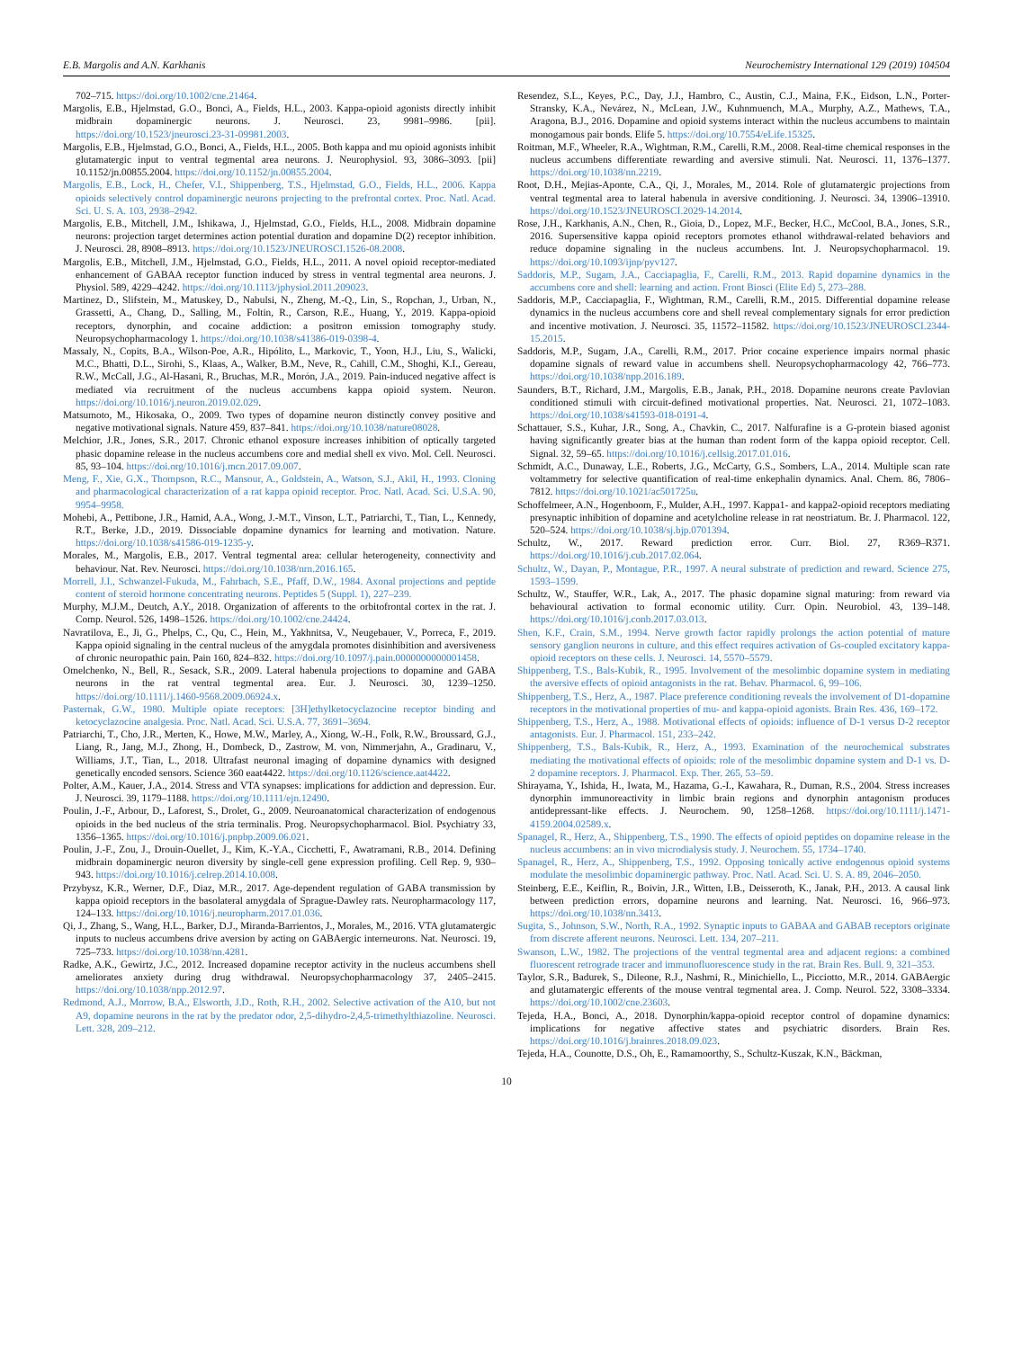E.B. Margolis and A.N. Karkhanis Neurochemistry International 129 (2019) 104504
702–715. https://doi.org/10.1002/cne.21464.
Margolis, E.B., Hjelmstad, G.O., Bonci, A., Fields, H.L., 2003. Kappa-opioid agonists directly inhibit midbrain dopaminergic neurons. J. Neurosci. 23, 9981–9986. [pii]. https://doi.org/10.1523/jneurosci.23-31-09981.2003.
Margolis, E.B., Hjelmstad, G.O., Bonci, A., Fields, H.L., 2005. Both kappa and mu opioid agonists inhibit glutamatergic input to ventral tegmental area neurons. J. Neurophysiol. 93, 3086–3093. [pii] 10.1152/jn.00855.2004. https://doi.org/10.1152/jn.00855.2004.
Margolis, E.B., Lock, H., Chefer, V.I., Shippenberg, T.S., Hjelmstad, G.O., Fields, H.L., 2006. Kappa opioids selectively control dopaminergic neurons projecting to the prefrontal cortex. Proc. Natl. Acad. Sci. U. S. A. 103, 2938–2942.
Margolis, E.B., Mitchell, J.M., Ishikawa, J., Hjelmstad, G.O., Fields, H.L., 2008. Midbrain dopamine neurons: projection target determines action potential duration and dopamine D(2) receptor inhibition. J. Neurosci. 28, 8908–8913. https://doi.org/10.1523/JNEUROSCI.1526-08.2008.
Margolis, E.B., Mitchell, J.M., Hjelmstad, G.O., Fields, H.L., 2011. A novel opioid receptor-mediated enhancement of GABAA receptor function induced by stress in ventral tegmental area neurons. J. Physiol. 589, 4229–4242. https://doi.org/10.1113/jphysiol.2011.209023.
Martinez, D., Slifstein, M., Matuskey, D., Nabulsi, N., Zheng, M.-Q., Lin, S., Ropchan, J., Urban, N., Grassetti, A., Chang, D., Salling, M., Foltin, R., Carson, R.E., Huang, Y., 2019. Kappa-opioid receptors, dynorphin, and cocaine addiction: a positron emission tomography study. Neuropsychopharmacology 1. https://doi.org/10.1038/s41386-019-0398-4.
Massaly, N., Copits, B.A., Wilson-Poe, A.R., Hipólito, L., Markovic, T., Yoon, H.J., Liu, S., Walicki, M.C., Bhatti, D.L., Sirohi, S., Klaas, A., Walker, B.M., Neve, R., Cahill, C.M., Shoghi, K.I., Gereau, R.W., McCall, J.G., Al-Hasani, R., Bruchas, M.R., Morón, J.A., 2019. Pain-induced negative affect is mediated via recruitment of the nucleus accumbens kappa opioid system. Neuron. https://doi.org/10.1016/j.neuron.2019.02.029.
Matsumoto, M., Hikosaka, O., 2009. Two types of dopamine neuron distinctly convey positive and negative motivational signals. Nature 459, 837–841. https://doi.org/10.1038/nature08028.
Melchior, J.R., Jones, S.R., 2017. Chronic ethanol exposure increases inhibition of optically targeted phasic dopamine release in the nucleus accumbens core and medial shell ex vivo. Mol. Cell. Neurosci. 85, 93–104. https://doi.org/10.1016/j.mcn.2017.09.007.
Meng, F., Xie, G.X., Thompson, R.C., Mansour, A., Goldstein, A., Watson, S.J., Akil, H., 1993. Cloning and pharmacological characterization of a rat kappa opioid receptor. Proc. Natl. Acad. Sci. U.S.A. 90, 9954–9958.
Mohebi, A., Pettibone, J.R., Hamid, A.A., Wong, J.-M.T., Vinson, L.T., Patriarchi, T., Tian, L., Kennedy, R.T., Berke, J.D., 2019. Dissociable dopamine dynamics for learning and motivation. Nature. https://doi.org/10.1038/s41586-019-1235-y.
Morales, M., Margolis, E.B., 2017. Ventral tegmental area: cellular heterogeneity, connectivity and behaviour. Nat. Rev. Neurosci. https://doi.org/10.1038/nrn.2016.165.
Morrell, J.I., Schwanzel-Fukuda, M., Fahrbach, S.E., Pfaff, D.W., 1984. Axonal projections and peptide content of steroid hormone concentrating neurons. Peptides 5 (Suppl. 1), 227–239.
Murphy, M.J.M., Deutch, A.Y., 2018. Organization of afferents to the orbitofrontal cortex in the rat. J. Comp. Neurol. 526, 1498–1526. https://doi.org/10.1002/cne.24424.
Navratilova, E., Ji, G., Phelps, C., Qu, C., Hein, M., Yakhnitsa, V., Neugebauer, V., Porreca, F., 2019. Kappa opioid signaling in the central nucleus of the amygdala promotes disinhibition and aversiveness of chronic neuropathic pain. Pain 160, 824–832. https://doi.org/10.1097/j.pain.0000000000001458.
Omelchenko, N., Bell, R., Sesack, S.R., 2009. Lateral habenula projections to dopamine and GABA neurons in the rat ventral tegmental area. Eur. J. Neurosci. 30, 1239–1250. https://doi.org/10.1111/j.1460-9568.2009.06924.x.
Pasternak, G.W., 1980. Multiple opiate receptors: [3H]ethylketocyclazocine receptor binding and ketocyclazocine analgesia. Proc. Natl. Acad. Sci. U.S.A. 77, 3691–3694.
Patriarchi, T., Cho, J.R., Merten, K., Howe, M.W., Marley, A., Xiong, W.-H., Folk, R.W., Broussard, G.J., Liang, R., Jang, M.J., Zhong, H., Dombeck, D., Zastrow, M. von, Nimmerjahn, A., Gradinaru, V., Williams, J.T., Tian, L., 2018. Ultrafast neuronal imaging of dopamine dynamics with designed genetically encoded sensors. Science 360 eaat4422. https://doi.org/10.1126/science.aat4422.
Polter, A.M., Kauer, J.A., 2014. Stress and VTA synapses: implications for addiction and depression. Eur. J. Neurosci. 39, 1179–1188. https://doi.org/10.1111/ejn.12490.
Poulin, J.-F., Arbour, D., Laforest, S., Drolet, G., 2009. Neuroanatomical characterization of endogenous opioids in the bed nucleus of the stria terminalis. Prog. Neuropsychopharmacol. Biol. Psychiatry 33, 1356–1365. https://doi.org/10.1016/j.pnpbp.2009.06.021.
Poulin, J.-F., Zou, J., Drouin-Ouellet, J., Kim, K.-Y.A., Cicchetti, F., Awatramani, R.B., 2014. Defining midbrain dopaminergic neuron diversity by single-cell gene expression profiling. Cell Rep. 9, 930–943. https://doi.org/10.1016/j.celrep.2014.10.008.
Przybysz, K.R., Werner, D.F., Diaz, M.R., 2017. Age-dependent regulation of GABA transmission by kappa opioid receptors in the basolateral amygdala of Sprague-Dawley rats. Neuropharmacology 117, 124–133. https://doi.org/10.1016/j.neuropharm.2017.01.036.
Qi, J., Zhang, S., Wang, H.L., Barker, D.J., Miranda-Barrientos, J., Morales, M., 2016. VTA glutamatergic inputs to nucleus accumbens drive aversion by acting on GABAergic interneurons. Nat. Neurosci. 19, 725–733. https://doi.org/10.1038/nn.4281.
Radke, A.K., Gewirtz, J.C., 2012. Increased dopamine receptor activity in the nucleus accumbens shell ameliorates anxiety during drug withdrawal. Neuropsychopharmacology 37, 2405–2415. https://doi.org/10.1038/npp.2012.97.
Redmond, A.J., Morrow, B.A., Elsworth, J.D., Roth, R.H., 2002. Selective activation of the A10, but not A9, dopamine neurons in the rat by the predator odor, 2,5-dihydro-2,4,5-trimethylthiazoline. Neurosci. Lett. 328, 209–212.
Resendez, S.L., Keyes, P.C., Day, J.J., Hambro, C., Austin, C.J., Maina, F.K., Eidson, L.N., Porter-Stransky, K.A., Nevárez, N., McLean, J.W., Kuhnmuench, M.A., Murphy, A.Z., Mathews, T.A., Aragona, B.J., 2016. Dopamine and opioid systems interact within the nucleus accumbens to maintain monogamous pair bonds. Elife 5. https://doi.org/10.7554/eLife.15325.
Roitman, M.F., Wheeler, R.A., Wightman, R.M., Carelli, R.M., 2008. Real-time chemical responses in the nucleus accumbens differentiate rewarding and aversive stimuli. Nat. Neurosci. 11, 1376–1377. https://doi.org/10.1038/nn.2219.
Root, D.H., Mejias-Aponte, C.A., Qi, J., Morales, M., 2014. Role of glutamatergic projections from ventral tegmental area to lateral habenula in aversive conditioning. J. Neurosci. 34, 13906–13910. https://doi.org/10.1523/JNEUROSCI.2029-14.2014.
Rose, J.H., Karkhanis, A.N., Chen, R., Gioia, D., Lopez, M.F., Becker, H.C., McCool, B.A., Jones, S.R., 2016. Supersensitive kappa opioid receptors promotes ethanol withdrawal-related behaviors and reduce dopamine signaling in the nucleus accumbens. Int. J. Neuropsychopharmacol. 19. https://doi.org/10.1093/ijnp/pyv127.
Saddoris, M.P., Sugam, J.A., Cacciapaglia, F., Carelli, R.M., 2013. Rapid dopamine dynamics in the accumbens core and shell: learning and action. Front Biosci (Elite Ed) 5, 273–288.
Saddoris, M.P., Cacciapaglia, F., Wightman, R.M., Carelli, R.M., 2015. Differential dopamine release dynamics in the nucleus accumbens core and shell reveal complementary signals for error prediction and incentive motivation. J. Neurosci. 35, 11572–11582. https://doi.org/10.1523/JNEUROSCI.2344-15.2015.
Saddoris, M.P., Sugam, J.A., Carelli, R.M., 2017. Prior cocaine experience impairs normal phasic dopamine signals of reward value in accumbens shell. Neuropsychopharmacology 42, 766–773. https://doi.org/10.1038/npp.2016.189.
Saunders, B.T., Richard, J.M., Margolis, E.B., Janak, P.H., 2018. Dopamine neurons create Pavlovian conditioned stimuli with circuit-defined motivational properties. Nat. Neurosci. 21, 1072–1083. https://doi.org/10.1038/s41593-018-0191-4.
Schattauer, S.S., Kuhar, J.R., Song, A., Chavkin, C., 2017. Nalfurafine is a G-protein biased agonist having significantly greater bias at the human than rodent form of the kappa opioid receptor. Cell. Signal. 32, 59–65. https://doi.org/10.1016/j.cellsig.2017.01.016.
Schmidt, A.C., Dunaway, L.E., Roberts, J.G., McCarty, G.S., Sombers, L.A., 2014. Multiple scan rate voltammetry for selective quantification of real-time enkephalin dynamics. Anal. Chem. 86, 7806–7812. https://doi.org/10.1021/ac501725u.
Schoffelmeer, A.N., Hogenboom, F., Mulder, A.H., 1997. Kappa1- and kappa2-opioid receptors mediating presynaptic inhibition of dopamine and acetylcholine release in rat neostriatum. Br. J. Pharmacol. 122, 520–524. https://doi.org/10.1038/sj.bjp.0701394.
Schultz, W., 2017. Reward prediction error. Curr. Biol. 27, R369–R371. https://doi.org/10.1016/j.cub.2017.02.064.
Schultz, W., Dayan, P., Montague, P.R., 1997. A neural substrate of prediction and reward. Science 275, 1593–1599.
Schultz, W., Stauffer, W.R., Lak, A., 2017. The phasic dopamine signal maturing: from reward via behavioural activation to formal economic utility. Curr. Opin. Neurobiol. 43, 139–148. https://doi.org/10.1016/j.conb.2017.03.013.
Shen, K.F., Crain, S.M., 1994. Nerve growth factor rapidly prolongs the action potential of mature sensory ganglion neurons in culture, and this effect requires activation of Gs-coupled excitatory kappa-opioid receptors on these cells. J. Neurosci. 14, 5570–5579.
Shippenberg, T.S., Bals-Kubik, R., 1995. Involvement of the mesolimbic dopamine system in mediating the aversive effects of opioid antagonists in the rat. Behav. Pharmacol. 6, 99–106.
Shippenberg, T.S., Herz, A., 1987. Place preference conditioning reveals the involvement of D1-dopamine receptors in the motivational properties of mu- and kappa-opioid agonists. Brain Res. 436, 169–172.
Shippenberg, T.S., Herz, A., 1988. Motivational effects of opioids: influence of D-1 versus D-2 receptor antagonists. Eur. J. Pharmacol. 151, 233–242.
Shippenberg, T.S., Bals-Kubik, R., Herz, A., 1993. Examination of the neurochemical substrates mediating the motivational effects of opioids: role of the mesolimbic dopamine system and D-1 vs. D-2 dopamine receptors. J. Pharmacol. Exp. Ther. 265, 53–59.
Shirayama, Y., Ishida, H., Iwata, M., Hazama, G.-I., Kawahara, R., Duman, R.S., 2004. Stress increases dynorphin immunoreactivity in limbic brain regions and dynorphin antagonism produces antidepressant-like effects. J. Neurochem. 90, 1258–1268. https://doi.org/10.1111/j.1471-4159.2004.02589.x.
Spanagel, R., Herz, A., Shippenberg, T.S., 1990. The effects of opioid peptides on dopamine release in the nucleus accumbens: an in vivo microdialysis study. J. Neurochem. 55, 1734–1740.
Spanagel, R., Herz, A., Shippenberg, T.S., 1992. Opposing tonically active endogenous opioid systems modulate the mesolimbic dopaminergic pathway. Proc. Natl. Acad. Sci. U. S. A. 89, 2046–2050.
Steinberg, E.E., Keiflin, R., Boivin, J.R., Witten, I.B., Deisseroth, K., Janak, P.H., 2013. A causal link between prediction errors, dopamine neurons and learning. Nat. Neurosci. 16, 966–973. https://doi.org/10.1038/nn.3413.
Sugita, S., Johnson, S.W., North, R.A., 1992. Synaptic inputs to GABAA and GABAB receptors originate from discrete afferent neurons. Neurosci. Lett. 134, 207–211.
Swanson, L.W., 1982. The projections of the ventral tegmental area and adjacent regions: a combined fluorescent retrograde tracer and immunofluorescence study in the rat. Brain Res. Bull. 9, 321–353.
Taylor, S.R., Badurek, S., Dileone, R.J., Nashmi, R., Minichiello, L., Picciotto, M.R., 2014. GABAergic and glutamatergic efferents of the mouse ventral tegmental area. J. Comp. Neurol. 522, 3308–3334. https://doi.org/10.1002/cne.23603.
Tejeda, H.A., Bonci, A., 2018. Dynorphin/kappa-opioid receptor control of dopamine dynamics: implications for negative affective states and psychiatric disorders. Brain Res. https://doi.org/10.1016/j.brainres.2018.09.023.
Tejeda, H.A., Counotte, D.S., Oh, E., Ramamoorthy, S., Schultz-Kuszak, K.N., Bäckman,
10